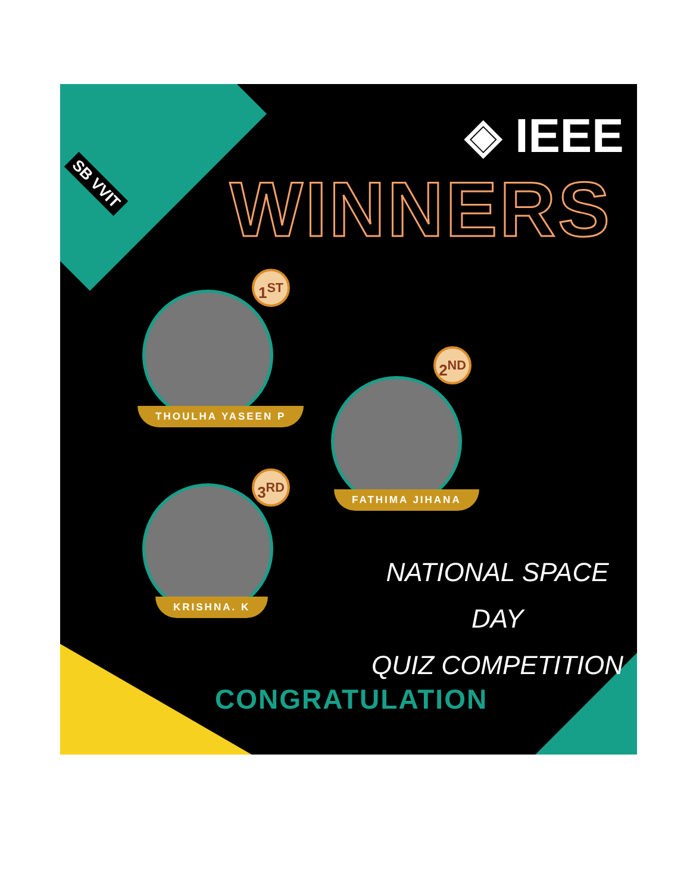SB VVIT
◈ IEEE
WINNERS
1<sup>ST</sup>
THOULHA YASEEN P
2<sup>ND</sup>
FATHIMA JIHANA
3<sup>RD</sup>
KRISHNA. K
NATIONAL SPACE DAY
QUIZ COMPETITION
CONGRATULATION